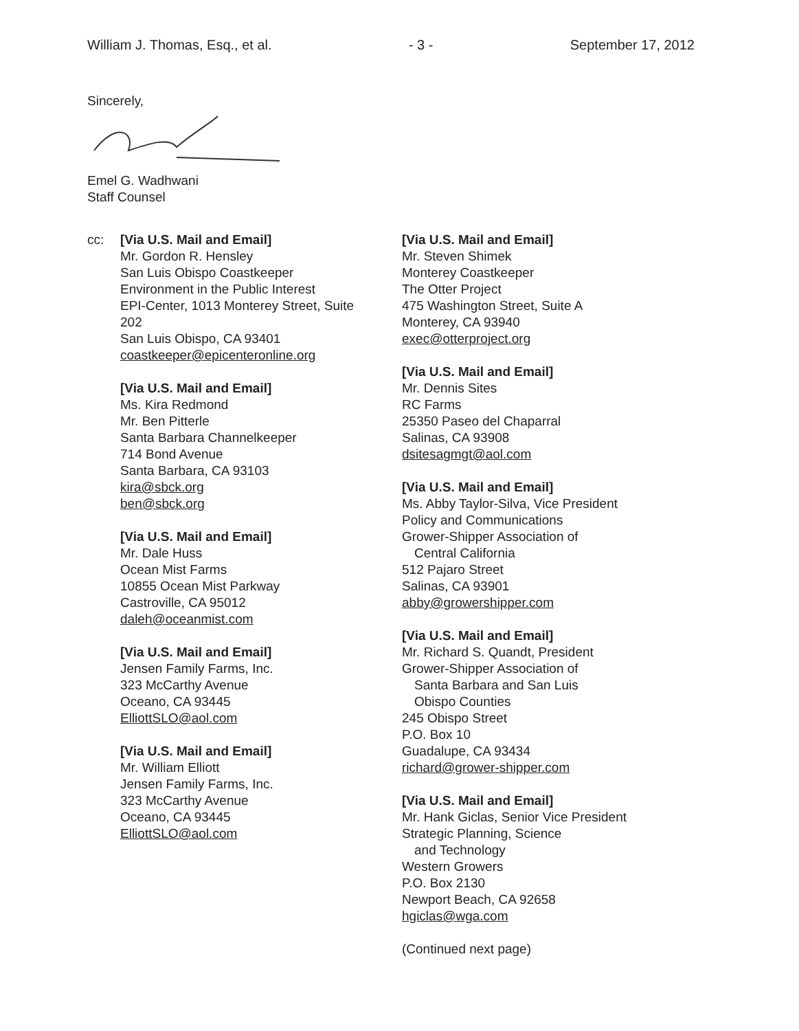William J. Thomas, Esq., et al. - 3 - September 17, 2012
Sincerely,
Emel G. Wadhwani
Staff Counsel
cc: [Via U.S. Mail and Email]
Mr. Gordon R. Hensley
San Luis Obispo Coastkeeper
Environment in the Public Interest
EPI-Center, 1013 Monterey Street, Suite
202
San Luis Obispo, CA 93401
coastkeeper@epicenteronline.org
[Via U.S. Mail and Email]
Ms. Kira Redmond
Mr. Ben Pitterle
Santa Barbara Channelkeeper
714 Bond Avenue
Santa Barbara, CA 93103
kira@sbck.org
ben@sbck.org
[Via U.S. Mail and Email]
Mr. Dale Huss
Ocean Mist Farms
10855 Ocean Mist Parkway
Castroville, CA 95012
daleh@oceanmist.com
[Via U.S. Mail and Email]
Jensen Family Farms, Inc.
323 McCarthy Avenue
Oceano, CA 93445
ElliottSLO@aol.com
[Via U.S. Mail and Email]
Mr. William Elliott
Jensen Family Farms, Inc.
323 McCarthy Avenue
Oceano, CA 93445
ElliottSLO@aol.com
[Via U.S. Mail and Email]
Mr. Steven Shimek
Monterey Coastkeeper
The Otter Project
475 Washington Street, Suite A
Monterey, CA 93940
exec@otterproject.org
[Via U.S. Mail and Email]
Mr. Dennis Sites
RC Farms
25350 Paseo del Chaparral
Salinas, CA 93908
dsitesagmgt@aol.com
[Via U.S. Mail and Email]
Ms. Abby Taylor-Silva, Vice President
Policy and Communications
Grower-Shipper Association of
Central California
512 Pajaro Street
Salinas, CA 93901
abby@growershipper.com
[Via U.S. Mail and Email]
Mr. Richard S. Quandt, President
Grower-Shipper Association of
Santa Barbara and San Luis
Obispo Counties
245 Obispo Street
P.O. Box 10
Guadalupe, CA 93434
richard@grower-shipper.com
[Via U.S. Mail and Email]
Mr. Hank Giclas, Senior Vice President
Strategic Planning, Science
and Technology
Western Growers
P.O. Box 2130
Newport Beach, CA 92658
hgiclas@wga.com
(Continued next page)